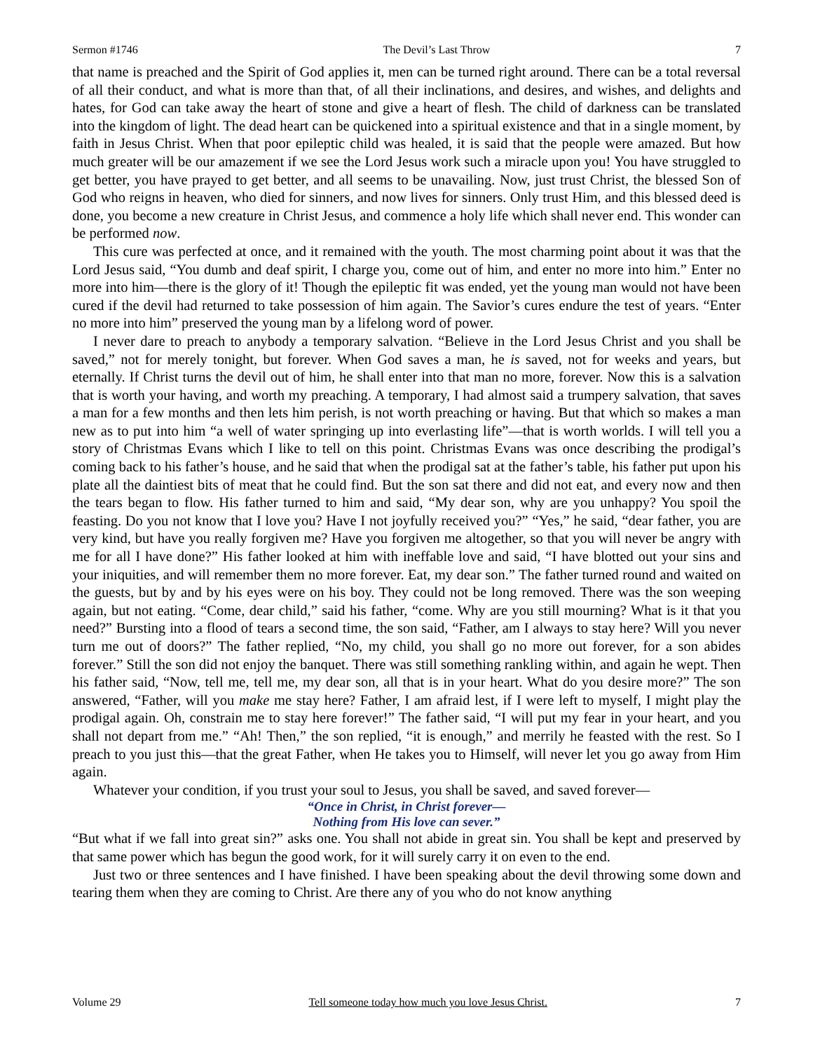Sermon #1746 The Devil’s Last Throw 7
that name is preached and the Spirit of God applies it, men can be turned right around. There can be a total reversal of all their conduct, and what is more than that, of all their inclinations, and desires, and wishes, and delights and hates, for God can take away the heart of stone and give a heart of flesh. The child of darkness can be translated into the kingdom of light. The dead heart can be quickened into a spiritual existence and that in a single moment, by faith in Jesus Christ. When that poor epileptic child was healed, it is said that the people were amazed. But how much greater will be our amazement if we see the Lord Jesus work such a miracle upon you! You have struggled to get better, you have prayed to get better, and all seems to be unavailing. Now, just trust Christ, the blessed Son of God who reigns in heaven, who died for sinners, and now lives for sinners. Only trust Him, and this blessed deed is done, you become a new creature in Christ Jesus, and commence a holy life which shall never end. This wonder can be performed now.
This cure was perfected at once, and it remained with the youth. The most charming point about it was that the Lord Jesus said, “You dumb and deaf spirit, I charge you, come out of him, and enter no more into him.” Enter no more into him—there is the glory of it! Though the epileptic fit was ended, yet the young man would not have been cured if the devil had returned to take possession of him again. The Savior’s cures endure the test of years. “Enter no more into him” preserved the young man by a lifelong word of power.
I never dare to preach to anybody a temporary salvation. “Believe in the Lord Jesus Christ and you shall be saved,” not for merely tonight, but forever. When God saves a man, he is saved, not for weeks and years, but eternally. If Christ turns the devil out of him, he shall enter into that man no more, forever. Now this is a salvation that is worth your having, and worth my preaching. A temporary, I had almost said a trumpery salvation, that saves a man for a few months and then lets him perish, is not worth preaching or having. But that which so makes a man new as to put into him “a well of water springing up into everlasting life”—that is worth worlds. I will tell you a story of Christmas Evans which I like to tell on this point. Christmas Evans was once describing the prodigal’s coming back to his father’s house, and he said that when the prodigal sat at the father’s table, his father put upon his plate all the daintiest bits of meat that he could find. But the son sat there and did not eat, and every now and then the tears began to flow. His father turned to him and said, “My dear son, why are you unhappy? You spoil the feasting. Do you not know that I love you? Have I not joyfully received you?” “Yes,” he said, “dear father, you are very kind, but have you really forgiven me? Have you forgiven me altogether, so that you will never be angry with me for all I have done?” His father looked at him with ineffable love and said, “I have blotted out your sins and your iniquities, and will remember them no more forever. Eat, my dear son.” The father turned round and waited on the guests, but by and by his eyes were on his boy. They could not be long removed. There was the son weeping again, but not eating. “Come, dear child,” said his father, “come. Why are you still mourning? What is it that you need?” Bursting into a flood of tears a second time, the son said, “Father, am I always to stay here? Will you never turn me out of doors?” The father replied, “No, my child, you shall go no more out forever, for a son abides forever.” Still the son did not enjoy the banquet. There was still something rankling within, and again he wept. Then his father said, “Now, tell me, tell me, my dear son, all that is in your heart. What do you desire more?” The son answered, “Father, will you make me stay here? Father, I am afraid lest, if I were left to myself, I might play the prodigal again. Oh, constrain me to stay here forever!” The father said, “I will put my fear in your heart, and you shall not depart from me.” “Ah! Then,” the son replied, “it is enough,” and merrily he feasted with the rest. So I preach to you just this—that the great Father, when He takes you to Himself, will never let you go away from Him again.
Whatever your condition, if you trust your soul to Jesus, you shall be saved, and saved forever—
“Once in Christ, in Christ forever—
Nothing from His love can sever.”
“But what if we fall into great sin?” asks one. You shall not abide in great sin. You shall be kept and preserved by that same power which has begun the good work, for it will surely carry it on even to the end.
Just two or three sentences and I have finished. I have been speaking about the devil throwing some down and tearing them when they are coming to Christ. Are there any of you who do not know anything
Volume 29 Tell someone today how much you love Jesus Christ. 7